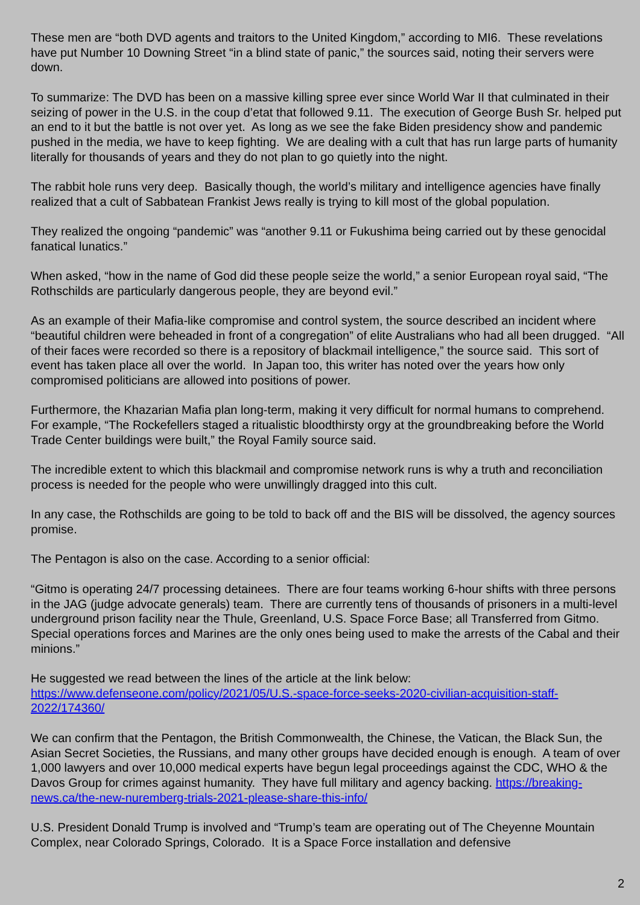These men are “both DVD agents and traitors to the United Kingdom,” according to MI6. These revelations have put Number 10 Downing Street “in a blind state of panic,” the sources said, noting their servers were down.
To summarize: The DVD has been on a massive killing spree ever since World War II that culminated in their seizing of power in the U.S. in the coup d’etat that followed 9.11. The execution of George Bush Sr. helped put an end to it but the battle is not over yet. As long as we see the fake Biden presidency show and pandemic pushed in the media, we have to keep fighting. We are dealing with a cult that has run large parts of humanity literally for thousands of years and they do not plan to go quietly into the night.
The rabbit hole runs very deep. Basically though, the world’s military and intelligence agencies have finally realized that a cult of Sabbatean Frankist Jews really is trying to kill most of the global population.
They realized the ongoing “pandemic” was “another 9.11 or Fukushima being carried out by these genocidal fanatical lunatics.”
When asked, “how in the name of God did these people seize the world,” a senior European royal said, “The Rothschilds are particularly dangerous people, they are beyond evil.”
As an example of their Mafia-like compromise and control system, the source described an incident where “beautiful children were beheaded in front of a congregation” of elite Australians who had all been drugged. “All of their faces were recorded so there is a repository of blackmail intelligence,” the source said. This sort of event has taken place all over the world. In Japan too, this writer has noted over the years how only compromised politicians are allowed into positions of power.
Furthermore, the Khazarian Mafia plan long-term, making it very difficult for normal humans to comprehend. For example, “The Rockefellers staged a ritualistic bloodthirsty orgy at the groundbreaking before the World Trade Center buildings were built,” the Royal Family source said.
The incredible extent to which this blackmail and compromise network runs is why a truth and reconciliation process is needed for the people who were unwillingly dragged into this cult.
In any case, the Rothschilds are going to be told to back off and the BIS will be dissolved, the agency sources promise.
The Pentagon is also on the case. According to a senior official:
“Gitmo is operating 24/7 processing detainees. There are four teams working 6-hour shifts with three persons in the JAG (judge advocate generals) team. There are currently tens of thousands of prisoners in a multi-level underground prison facility near the Thule, Greenland, U.S. Space Force Base; all Transferred from Gitmo. Special operations forces and Marines are the only ones being used to make the arrests of the Cabal and their minions.”
He suggested we read between the lines of the article at the link below:
https://www.defenseone.com/policy/2021/05/U.S.-space-force-seeks-2020-civilian-acquisition-staff-2022/174360/
We can confirm that the Pentagon, the British Commonwealth, the Chinese, the Vatican, the Black Sun, the Asian Secret Societies, the Russians, and many other groups have decided enough is enough. A team of over 1,000 lawyers and over 10,000 medical experts have begun legal proceedings against the CDC, WHO & the Davos Group for crimes against humanity. They have full military and agency backing. https://breaking-news.ca/the-new-nuremberg-trials-2021-please-share-this-info/
U.S. President Donald Trump is involved and “Trump’s team are operating out of The Cheyenne Mountain Complex, near Colorado Springs, Colorado. It is a Space Force installation and defensive
2